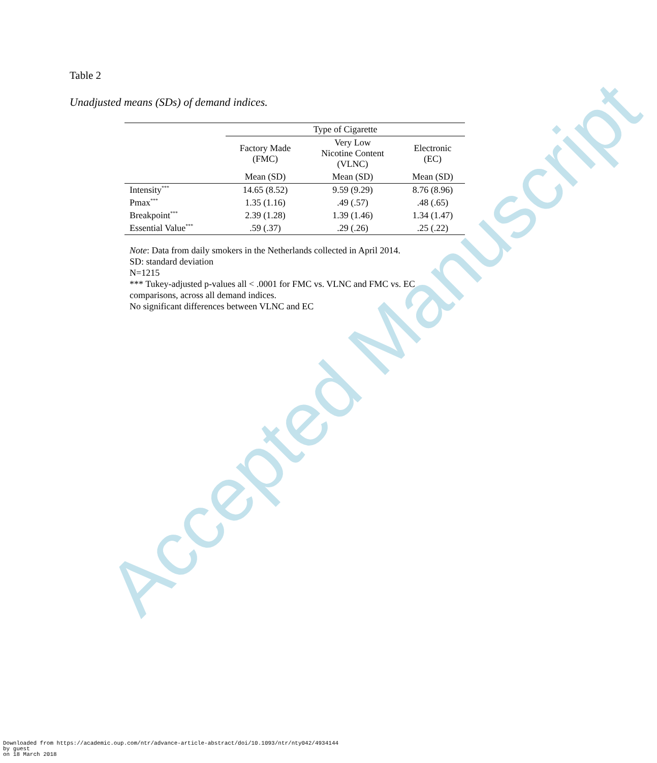Accepted Manuscript
Table 2
Unadjusted means (SDs) of demand indices.
| | Type of Cigarette | | |
| --- | --- | --- | --- |
| | Factory Made (FMC) | Very Low Nicotine Content (VLNC) | Electronic (EC) |
| | Mean (SD) | Mean (SD) | Mean (SD) |
| Intensity<sup>***</sup> | 14.65 (8.52) | 9.59 (9.29) | 8.76 (8.96) |
| Pmax<sup>***</sup> | 1.35 (1.16) | .49 (.57) | .48 (.65) |
| Breakpoint<sup>***</sup> | 2.39 (1.28) | 1.39 (1.46) | 1.34 (1.47) |
| Essential Value<sup>***</sup> | .59 (.37) | .29 (.26) | .25 (.22) |
Note: Data from daily smokers in the Netherlands collected in April 2014.
SD: standard deviation
N=1215
*** Tukey-adjusted p-values all < .0001 for FMC vs. VLNC and FMC vs. EC comparisons, across all demand indices.
No significant differences between VLNC and EC
Downloaded from https://academic.oup.com/ntr/advance-article-abstract/doi/10.1093/ntr/nty042/4934144
by guest
on 18 March 2018